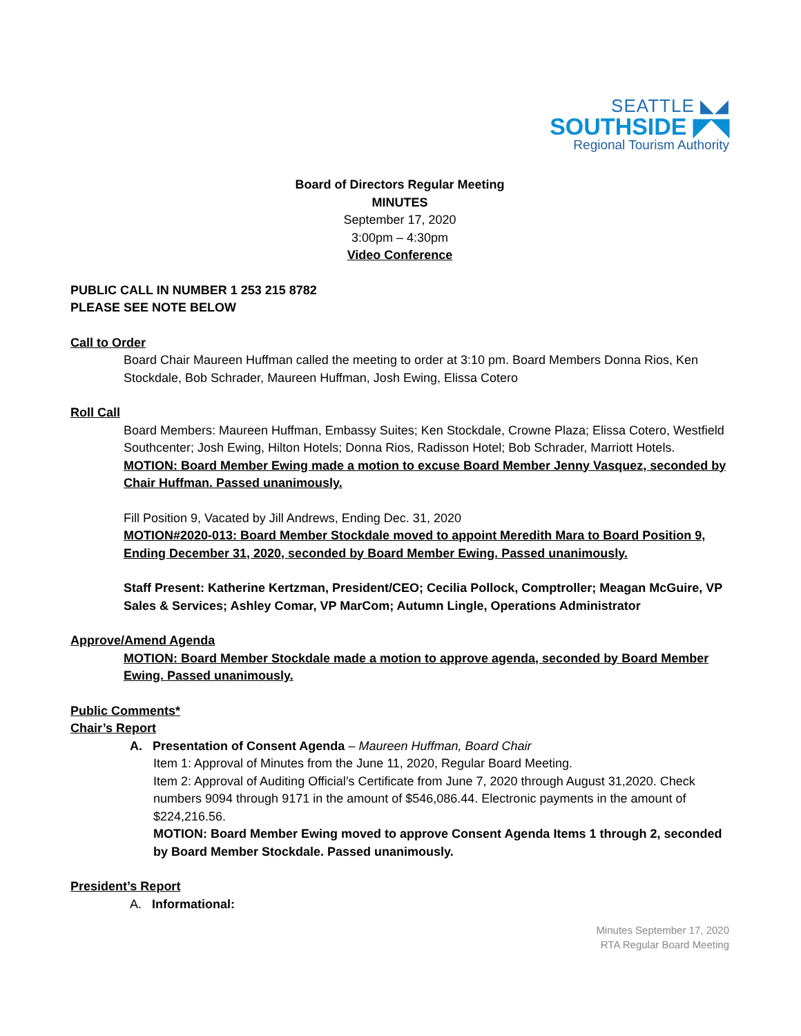SEATTLE ◣◢
SOUTHSIDE ◤◥
Regional Tourism Authority
Board of Directors Regular Meeting
MINUTES
September 17, 2020
3:00pm – 4:30pm
Video Conference
PUBLIC CALL IN NUMBER 1 253 215 8782
PLEASE SEE NOTE BELOW
Call to Order
Board Chair Maureen Huffman called the meeting to order at 3:10 pm. Board Members Donna Rios, Ken Stockdale, Bob Schrader, Maureen Huffman, Josh Ewing, Elissa Cotero
Roll Call
Board Members: Maureen Huffman, Embassy Suites; Ken Stockdale, Crowne Plaza; Elissa Cotero, Westfield Southcenter; Josh Ewing, Hilton Hotels; Donna Rios, Radisson Hotel; Bob Schrader, Marriott Hotels.
MOTION: Board Member Ewing made a motion to excuse Board Member Jenny Vasquez, seconded by Chair Huffman. Passed unanimously.
Fill Position 9, Vacated by Jill Andrews, Ending Dec. 31, 2020
MOTION#2020-013: Board Member Stockdale moved to appoint Meredith Mara to Board Position 9, Ending December 31, 2020, seconded by Board Member Ewing. Passed unanimously.
Staff Present: Katherine Kertzman, President/CEO; Cecilia Pollock, Comptroller; Meagan McGuire, VP Sales & Services; Ashley Comar, VP MarCom; Autumn Lingle, Operations Administrator
Approve/Amend Agenda
MOTION: Board Member Stockdale made a motion to approve agenda, seconded by Board Member Ewing. Passed unanimously.
Public Comments*
Chair’s Report
A. Presentation of Consent Agenda – Maureen Huffman, Board Chair
Item 1: Approval of Minutes from the June 11, 2020, Regular Board Meeting.
Item 2: Approval of Auditing Official’s Certificate from June 7, 2020 through August 31,2020. Check numbers 9094 through 9171 in the amount of $546,086.44. Electronic payments in the amount of $224,216.56.
MOTION: Board Member Ewing moved to approve Consent Agenda Items 1 through 2, seconded by Board Member Stockdale. Passed unanimously.
President’s Report
A. Informational:
Minutes September 17, 2020
RTA Regular Board Meeting